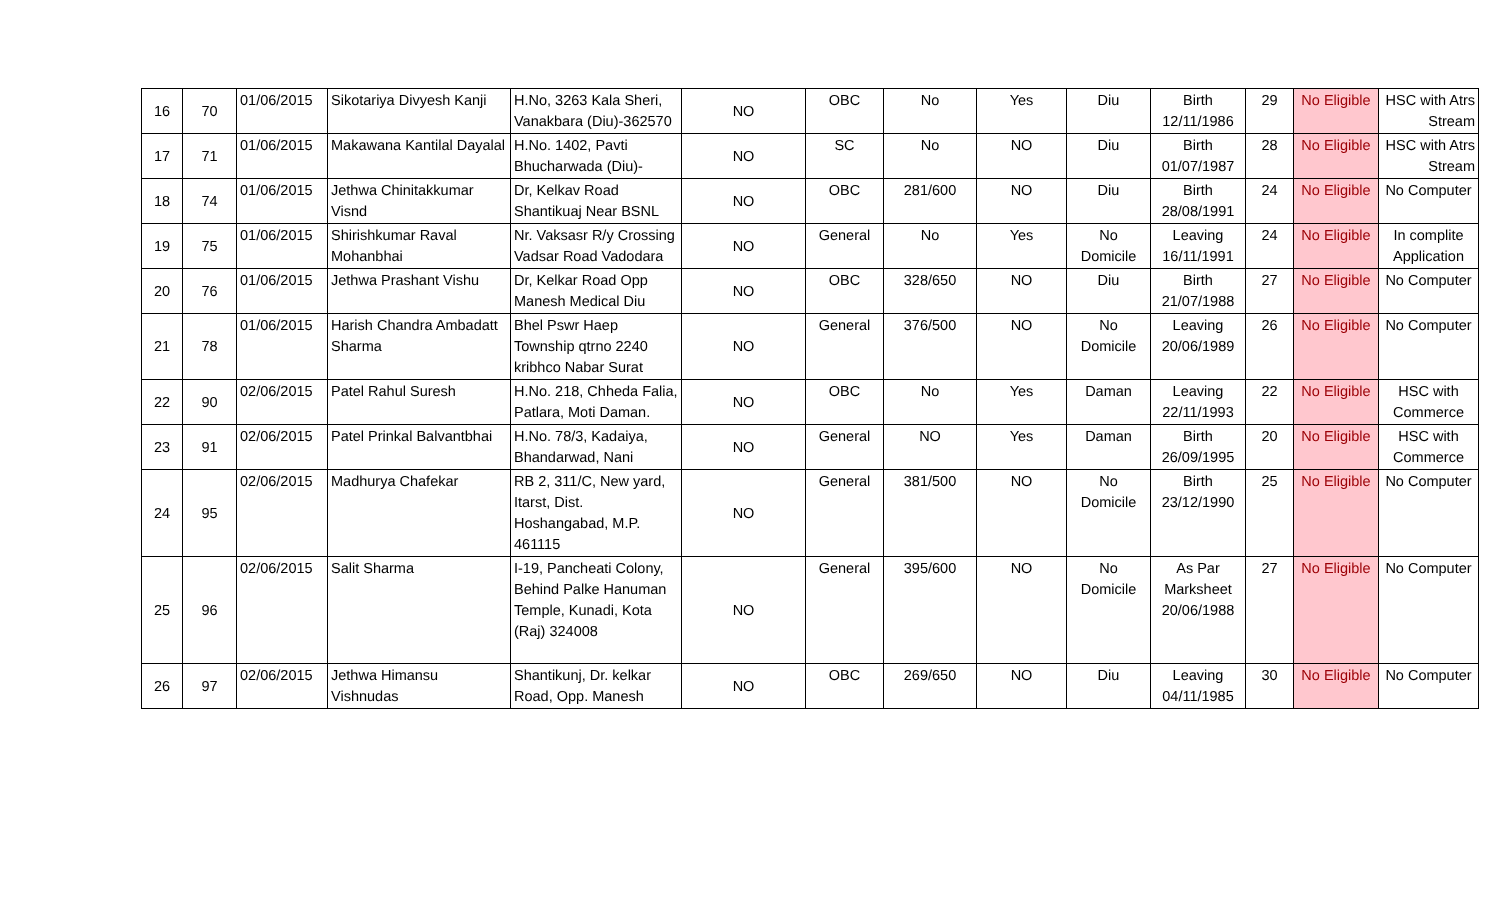| 16 | 70 | 01/06/2015 | Sikotariya Divyesh Kanji | H.No, 3263 Kala Sheri, Vanakbara (Diu)-362570 | NO | OBC | No | Yes | Diu | Birth 12/11/1986 | 29 | No Eligible | HSC with Atrs Stream |
| 17 | 71 | 01/06/2015 | Makawana Kantilal Dayalal | H.No. 1402, Pavti Bhucharwada (Diu)- | NO | SC | No | NO | Diu | Birth 01/07/1987 | 28 | No Eligible | HSC with Atrs Stream |
| 18 | 74 | 01/06/2015 | Jethwa Chinitakkumar Visnd | Dr, Kelkav Road Shantikuaj Near BSNL | NO | OBC | 281/600 | NO | Diu | Birth 28/08/1991 | 24 | No Eligible | No Computer |
| 19 | 75 | 01/06/2015 | Shirishkumar Raval Mohanbhai | Nr. Vaksasr R/y Crossing Vadsar Road Vadodara | NO | General | No | Yes | No Domicile | Leaving 16/11/1991 | 24 | No Eligible | In complite Application |
| 20 | 76 | 01/06/2015 | Jethwa Prashant Vishu | Dr, Kelkar Road Opp Manesh Medical Diu | NO | OBC | 328/650 | NO | Diu | Birth 21/07/1988 | 27 | No Eligible | No Computer |
| 21 | 78 | 01/06/2015 | Harish Chandra Ambadatt Sharma | Bhel Pswr Haep Township qtrno 2240 kribhco Nabar Surat | NO | General | 376/500 | NO | No Domicile | Leaving 20/06/1989 | 26 | No Eligible | No Computer |
| 22 | 90 | 02/06/2015 | Patel Rahul Suresh | H.No. 218, Chheda Falia, Patlara, Moti Daman. | NO | OBC | No | Yes | Daman | Leaving 22/11/1993 | 22 | No Eligible | HSC with Commerce |
| 23 | 91 | 02/06/2015 | Patel Prinkal Balvantbhai | H.No. 78/3, Kadaiya, Bhandarwad, Nani | NO | General | NO | Yes | Daman | Birth 26/09/1995 | 20 | No Eligible | HSC with Commerce |
| 24 | 95 | 02/06/2015 | Madhurya Chafekar | RB 2, 311/C, New yard, Itarst, Dist. Hoshangabad, M.P. 461115 | NO | General | 381/500 | NO | No Domicile | Birth 23/12/1990 | 25 | No Eligible | No Computer |
| 25 | 96 | 02/06/2015 | Salit Sharma | I-19, Pancheati Colony, Behind Palke Hanuman Temple, Kunadi, Kota (Raj) 324008 | NO | General | 395/600 | NO | No Domicile | As Par Marksheet 20/06/1988 | 27 | No Eligible | No Computer |
| 26 | 97 | 02/06/2015 | Jethwa Himansu Vishnudas | Shantikunj, Dr. kelkar Road, Opp. Manesh | NO | OBC | 269/650 | NO | Diu | Leaving 04/11/1985 | 30 | No Eligible | No Computer |